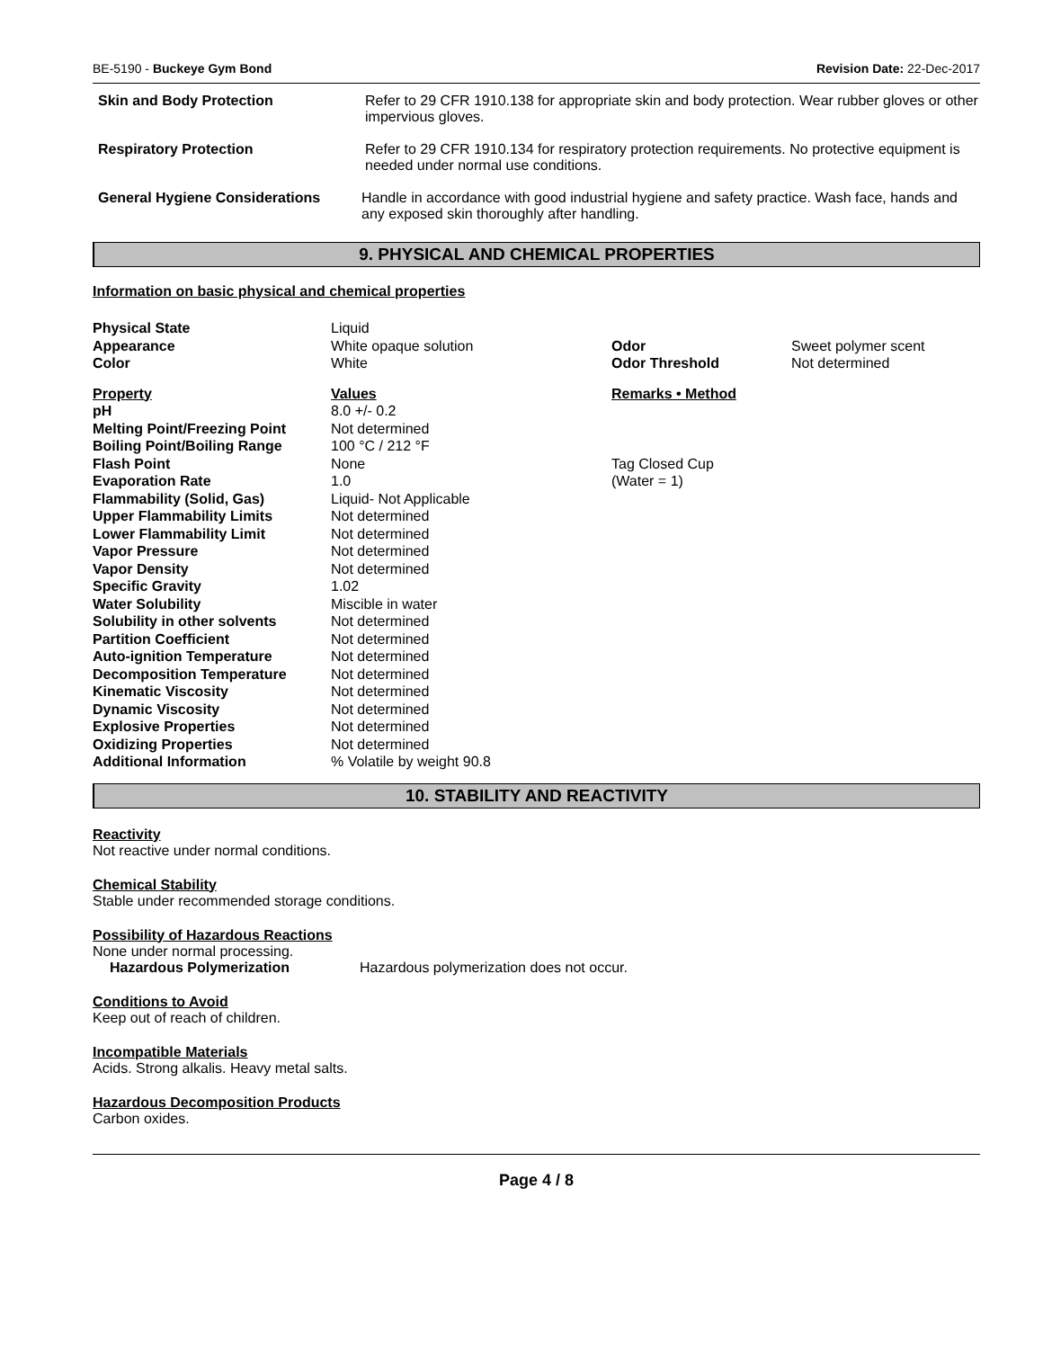BE-5190 - Buckeye Gym Bond Revision Date: 22-Dec-2017
Skin and Body Protection Refer to 29 CFR 1910.138 for appropriate skin and body protection. Wear rubber gloves or other impervious gloves.
Respiratory Protection Refer to 29 CFR 1910.134 for respiratory protection requirements. No protective equipment is needed under normal use conditions.
General Hygiene Considerations Handle in accordance with good industrial hygiene and safety practice. Wash face, hands and any exposed skin thoroughly after handling.
9. PHYSICAL AND CHEMICAL PROPERTIES
Information on basic physical and chemical properties
| Physical State | Liquid | | |
| Appearance | White opaque solution | Odor | Sweet polymer scent |
| Color | White | Odor Threshold | Not determined |
| Property | Values | Remarks • Method | |
| pH | 8.0 +/- 0.2 | | |
| Melting Point/Freezing Point | Not determined | | |
| Boiling Point/Boiling Range | 100 °C / 212 °F | | |
| Flash Point | None | Tag Closed Cup | |
| Evaporation Rate | 1.0 | (Water = 1) | |
| Flammability (Solid, Gas) | Liquid- Not Applicable | | |
| Upper Flammability Limits | Not determined | | |
| Lower Flammability Limit | Not determined | | |
| Vapor Pressure | Not determined | | |
| Vapor Density | Not determined | | |
| Specific Gravity | 1.02 | | |
| Water Solubility | Miscible in water | | |
| Solubility in other solvents | Not determined | | |
| Partition Coefficient | Not determined | | |
| Auto-ignition Temperature | Not determined | | |
| Decomposition Temperature | Not determined | | |
| Kinematic Viscosity | Not determined | | |
| Dynamic Viscosity | Not determined | | |
| Explosive Properties | Not determined | | |
| Oxidizing Properties | Not determined | | |
| Additional Information | % Volatile by weight 90.8 | | |
10. STABILITY AND REACTIVITY
Reactivity
Not reactive under normal conditions.
Chemical Stability
Stable under recommended storage conditions.
Possibility of Hazardous Reactions
None under normal processing.
Hazardous Polymerization Hazardous polymerization does not occur.
Conditions to Avoid
Keep out of reach of children.
Incompatible Materials
Acids. Strong alkalis. Heavy metal salts.
Hazardous Decomposition Products
Carbon oxides.
Page 4 / 8